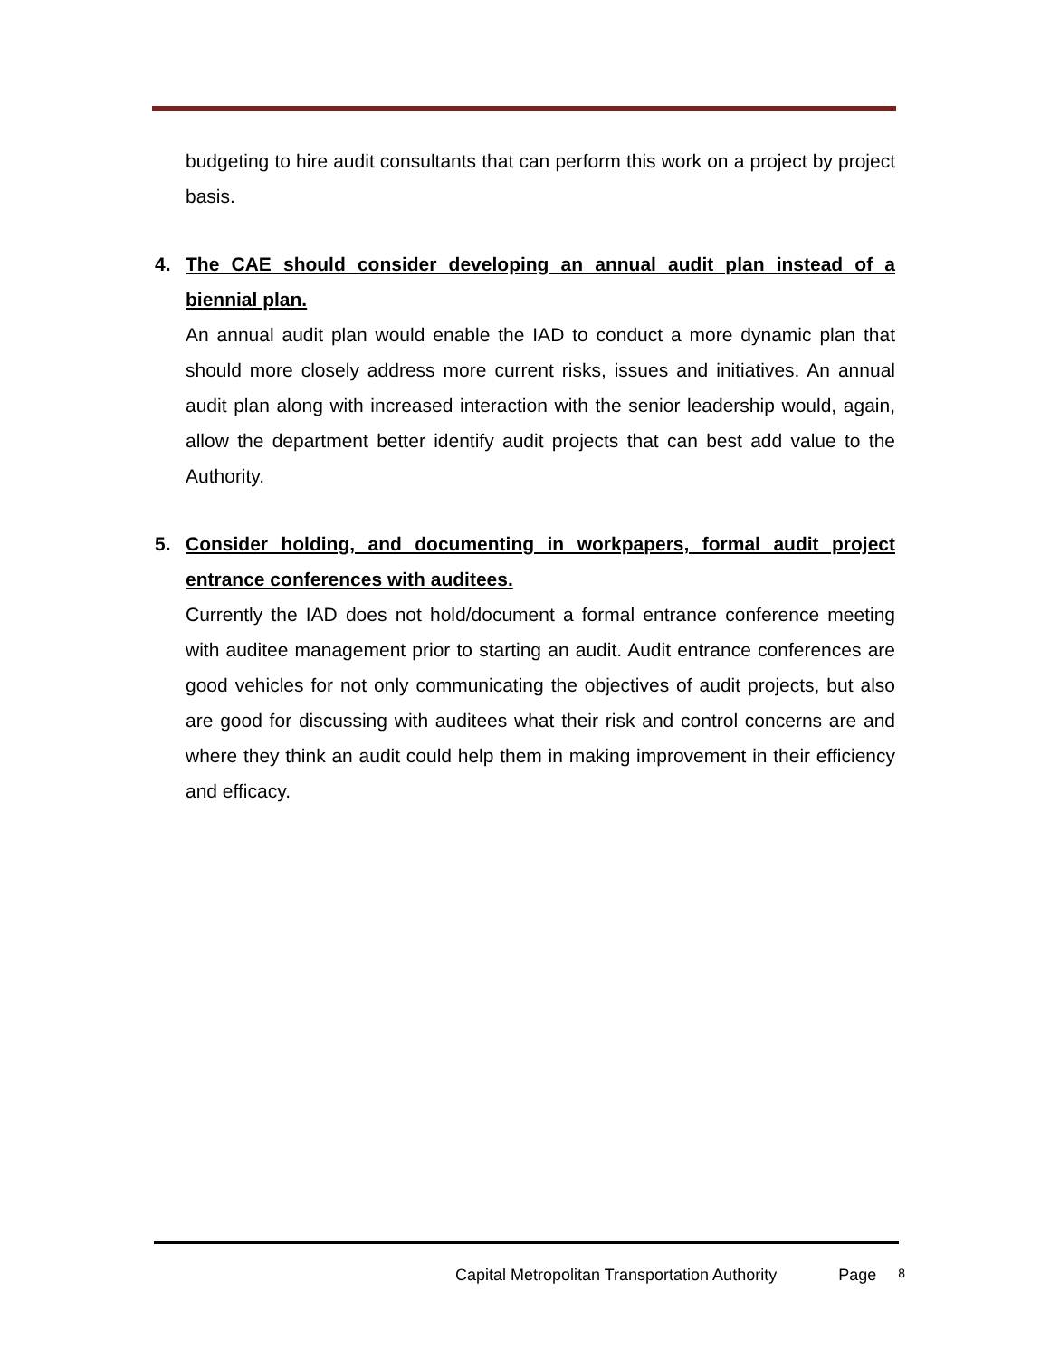budgeting to hire audit consultants that can perform this work on a project by project basis.
4. The CAE should consider developing an annual audit plan instead of a biennial plan.
An annual audit plan would enable the IAD to conduct a more dynamic plan that should more closely address more current risks, issues and initiatives. An annual audit plan along with increased interaction with the senior leadership would, again, allow the department better identify audit projects that can best add value to the Authority.
5. Consider holding, and documenting in workpapers, formal audit project entrance conferences with auditees.
Currently the IAD does not hold/document a formal entrance conference meeting with auditee management prior to starting an audit. Audit entrance conferences are good vehicles for not only communicating the objectives of audit projects, but also are good for discussing with auditees what their risk and control concerns are and where they think an audit could help them in making improvement in their efficiency and efficacy.
Capital Metropolitan Transportation Authority Page 8